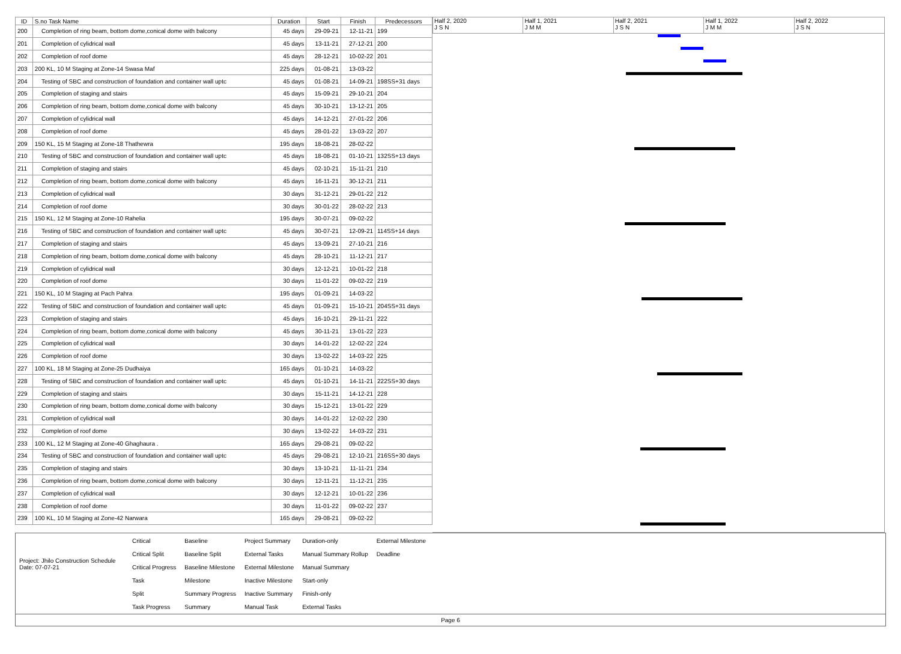| ID | S.no Task Name | Duration | Start | Finish | Predecessors |
| --- | --- | --- | --- | --- | --- |
| 200 | Completion of ring beam, bottom dome,conical dome with balcony | 45 days | 29-09-21 | 12-11-21 | 199 |
| 201 | Completion of cylidrical wall | 45 days | 13-11-21 | 27-12-21 | 200 |
| 202 | Completion of roof dome | 45 days | 28-12-21 | 10-02-22 | 201 |
| 203 | 200 KL, 10 M Staging at Zone-14 Swasa Maf | 225 days | 01-08-21 | 13-03-22 | |
| 204 | Testing of SBC and construction of foundation and container wall uptc | 45 days | 01-08-21 | 14-09-21 | 198SS+31 days |
| 205 | Completion of staging and stairs | 45 days | 15-09-21 | 29-10-21 | 204 |
| 206 | Completion of ring beam, bottom dome,conical dome with balcony | 45 days | 30-10-21 | 13-12-21 | 205 |
| 207 | Completion of cylidrical wall | 45 days | 14-12-21 | 27-01-22 | 206 |
| 208 | Completion of roof dome | 45 days | 28-01-22 | 13-03-22 | 207 |
| 209 | 150 KL, 15 M Staging at Zone-18 Thathewra | 195 days | 18-08-21 | 28-02-22 | |
| 210 | Testing of SBC and construction of foundation and container wall uptc | 45 days | 18-08-21 | 01-10-21 | 132SS+13 days |
| 211 | Completion of staging and stairs | 45 days | 02-10-21 | 15-11-21 | 210 |
| 212 | Completion of ring beam, bottom dome,conical dome with balcony | 45 days | 16-11-21 | 30-12-21 | 211 |
| 213 | Completion of cylidrical wall | 30 days | 31-12-21 | 29-01-22 | 212 |
| 214 | Completion of roof dome | 30 days | 30-01-22 | 28-02-22 | 213 |
| 215 | 150 KL, 12 M Staging at Zone-10 Rahelia | 195 days | 30-07-21 | 09-02-22 | |
| 216 | Testing of SBC and construction of foundation and container wall uptc | 45 days | 30-07-21 | 12-09-21 | 114SS+14 days |
| 217 | Completion of staging and stairs | 45 days | 13-09-21 | 27-10-21 | 216 |
| 218 | Completion of ring beam, bottom dome,conical dome with balcony | 45 days | 28-10-21 | 11-12-21 | 217 |
| 219 | Completion of cylidrical wall | 30 days | 12-12-21 | 10-01-22 | 218 |
| 220 | Completion of roof dome | 30 days | 11-01-22 | 09-02-22 | 219 |
| 221 | 150 KL, 10 M Staging at Pach Pahra | 195 days | 01-09-21 | 14-03-22 | |
| 222 | Testing of SBC and construction of foundation and container wall uptc | 45 days | 01-09-21 | 15-10-21 | 204SS+31 days |
| 223 | Completion of staging and stairs | 45 days | 16-10-21 | 29-11-21 | 222 |
| 224 | Completion of ring beam, bottom dome,conical dome with balcony | 45 days | 30-11-21 | 13-01-22 | 223 |
| 225 | Completion of cylidrical wall | 30 days | 14-01-22 | 12-02-22 | 224 |
| 226 | Completion of roof dome | 30 days | 13-02-22 | 14-03-22 | 225 |
| 227 | 100 KL, 18 M Staging at Zone-25 Dudhaiya | 165 days | 01-10-21 | 14-03-22 | |
| 228 | Testing of SBC and construction of foundation and container wall uptc | 45 days | 01-10-21 | 14-11-21 | 222SS+30 days |
| 229 | Completion of staging and stairs | 30 days | 15-11-21 | 14-12-21 | 228 |
| 230 | Completion of ring beam, bottom dome,conical dome with balcony | 30 days | 15-12-21 | 13-01-22 | 229 |
| 231 | Completion of cylidrical wall | 30 days | 14-01-22 | 12-02-22 | 230 |
| 232 | Completion of roof dome | 30 days | 13-02-22 | 14-03-22 | 231 |
| 233 | 100 KL, 12 M Staging at Zone-40 Ghaghaura . | 165 days | 29-08-21 | 09-02-22 | |
| 234 | Testing of SBC and construction of foundation and container wall uptc | 45 days | 29-08-21 | 12-10-21 | 216SS+30 days |
| 235 | Completion of staging and stairs | 30 days | 13-10-21 | 11-11-21 | 234 |
| 236 | Completion of ring beam, bottom dome,conical dome with balcony | 30 days | 12-11-21 | 11-12-21 | 235 |
| 237 | Completion of cylidrical wall | 30 days | 12-12-21 | 10-01-22 | 236 |
| 238 | Completion of roof dome | 30 days | 11-01-22 | 09-02-22 | 237 |
| 239 | 100 KL, 10 M Staging at Zone-42 Narwara | 165 days | 29-08-21 | 09-02-22 | |
Half 2, 2020
J S N
Half 1, 2021
J M M
Half 2, 2021
J S N
Half 1, 2022
J M M
Half 2, 2022
J S N
Project: Jhilo Construction Schedule
Date: 07-07-21
| Critical | Baseline | Project Summary | Duration-only | External Milestone |
| Critical Split | Baseline Split | External Tasks | Manual Summary Rollup | Deadline |
| Critical Progress | Baseline Milestone | External Milestone | Manual Summary | |
| Task | Milestone | Inactive Milestone | Start-only | |
| Split | Summary Progress | Inactive Summary | Finish-only | |
| Task Progress | Summary | Manual Task | External Tasks | |
Page 6